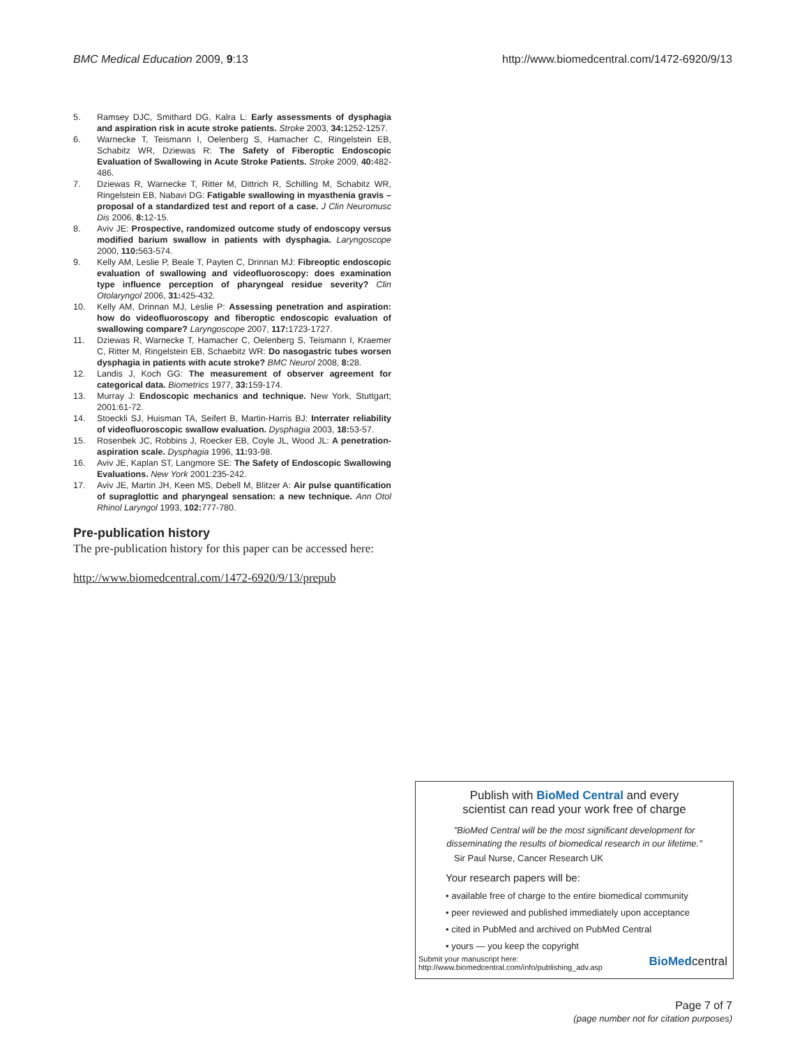BMC Medical Education 2009, 9:13 http://www.biomedcentral.com/1472-6920/9/13
5. Ramsey DJC, Smithard DG, Kalra L: Early assessments of dysphagia and aspiration risk in acute stroke patients. Stroke 2003, 34: 1252-1257.
6. Warnecke T, Teismann I, Oelenberg S, Hamacher C, Ringelstein EB, Schabitz WR, Dziewas R: The Safety of Fiberoptic Endoscopic Evaluation of Swallowing in Acute Stroke Patients. Stroke 2009, 40: 482-486.
7. Dziewas R, Warnecke T, Ritter M, Dittrich R, Schilling M, Schabitz WR, Ringelstein EB, Nabavi DG: Fatigable swallowing in myasthenia gravis – proposal of a standardized test and report of a case. J Clin Neuromusc Dis 2006, 8: 12-15.
8. Aviv JE: Prospective, randomized outcome study of endoscopy versus modified barium swallow in patients with dysphagia. Laryngoscope 2000, 110: 563-574.
9. Kelly AM, Leslie P, Beale T, Payten C, Drinnan MJ: Fibreoptic endoscopic evaluation of swallowing and videofluoroscopy: does examination type influence perception of pharyngeal residue severity? Clin Otolaryngol 2006, 31: 425-432.
10. Kelly AM, Drinnan MJ, Leslie P: Assessing penetration and aspiration: how do videofluoroscopy and fiberoptic endoscopic evaluation of swallowing compare? Laryngoscope 2007, 117: 1723-1727.
11. Dziewas R, Warnecke T, Hamacher C, Oelenberg S, Teismann I, Kraemer C, Ritter M, Ringelstein EB, Schaebitz WR: Do nasogastric tubes worsen dysphagia in patients with acute stroke? BMC Neurol 2008, 8: 28.
12. Landis J, Koch GG: The measurement of observer agreement for categorical data. Biometrics 1977, 33: 159-174.
13. Murray J: Endoscopic mechanics and technique. New York, Stuttgart; 2001:61-72.
14. Stoeckli SJ, Huisman TA, Seifert B, Martin-Harris BJ: Interrater reliability of videofluoroscopic swallow evaluation. Dysphagia 2003, 18: 53-57.
15. Rosenbek JC, Robbins J, Roecker EB, Coyle JL, Wood JL: A penetration-aspiration scale. Dysphagia 1996, 11: 93-98.
16. Aviv JE, Kaplan ST, Langmore SE: The Safety of Endoscopic Swallowing Evaluations. New York 2001:235-242.
17. Aviv JE, Martin JH, Keen MS, Debell M, Blitzer A: Air pulse quantification of supraglottic and pharyngeal sensation: a new technique. Ann Otol Rhinol Laryngol 1993, 102: 777-780.
Pre-publication history
The pre-publication history for this paper can be accessed here:
http://www.biomedcentral.com/1472-6920/9/13/prepub
Publish with BioMed Central and every
scientist can read your work free of charge
"BioMed Central will be the most significant development for disseminating the results of biomedical research in our lifetime."
Sir Paul Nurse, Cancer Research UK
Your research papers will be:
• available free of charge to the entire biomedical community
• peer reviewed and published immediately upon acceptance
• cited in PubMed and archived on PubMed Central
• yours — you keep the copyright
Submit your manuscript here:
http://www.biomedcentral.com/info/publishing_adv.asp BioMedcentral
Page 7 of 7
(page number not for citation purposes)